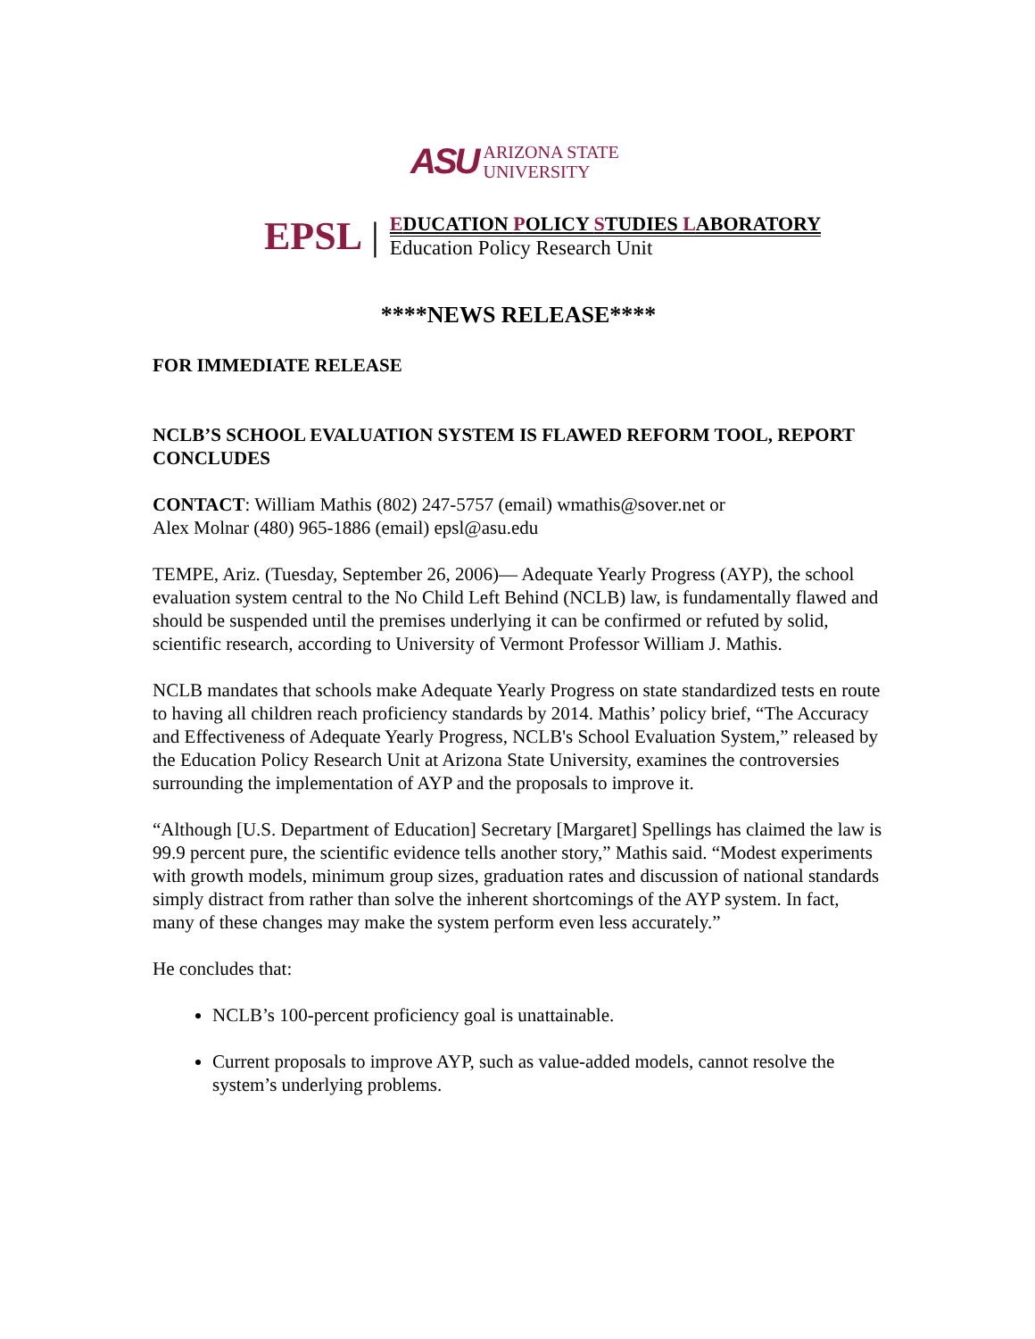ASU ARIZONA STATE
UNIVERSITY
EPSL |
EDUCATION POLICY STUDIES LABORATORY
Education Policy Research Unit
****NEWS RELEASE****
FOR IMMEDIATE RELEASE
NCLB’S SCHOOL EVALUATION SYSTEM IS FLAWED REFORM TOOL, REPORT CONCLUDES
CONTACT: William Mathis (802) 247-5757 (email) wmathis@sover.net or
Alex Molnar (480) 965-1886 (email) epsl@asu.edu
TEMPE, Ariz. (Tuesday, September 26, 2006)— Adequate Yearly Progress (AYP), the school evaluation system central to the No Child Left Behind (NCLB) law, is fundamentally flawed and should be suspended until the premises underlying it can be confirmed or refuted by solid, scientific research, according to University of Vermont Professor William J. Mathis.
NCLB mandates that schools make Adequate Yearly Progress on state standardized tests en route to having all children reach proficiency standards by 2014. Mathis’ policy brief, “The Accuracy and Effectiveness of Adequate Yearly Progress, NCLB's School Evaluation System,” released by the Education Policy Research Unit at Arizona State University, examines the controversies surrounding the implementation of AYP and the proposals to improve it.
“Although [U.S. Department of Education] Secretary [Margaret] Spellings has claimed the law is 99.9 percent pure, the scientific evidence tells another story,” Mathis said. “Modest experiments with growth models, minimum group sizes, graduation rates and discussion of national standards simply distract from rather than solve the inherent shortcomings of the AYP system. In fact, many of these changes may make the system perform even less accurately.”
He concludes that:
NCLB’s 100-percent proficiency goal is unattainable.
Current proposals to improve AYP, such as value-added models, cannot resolve the system’s underlying problems.